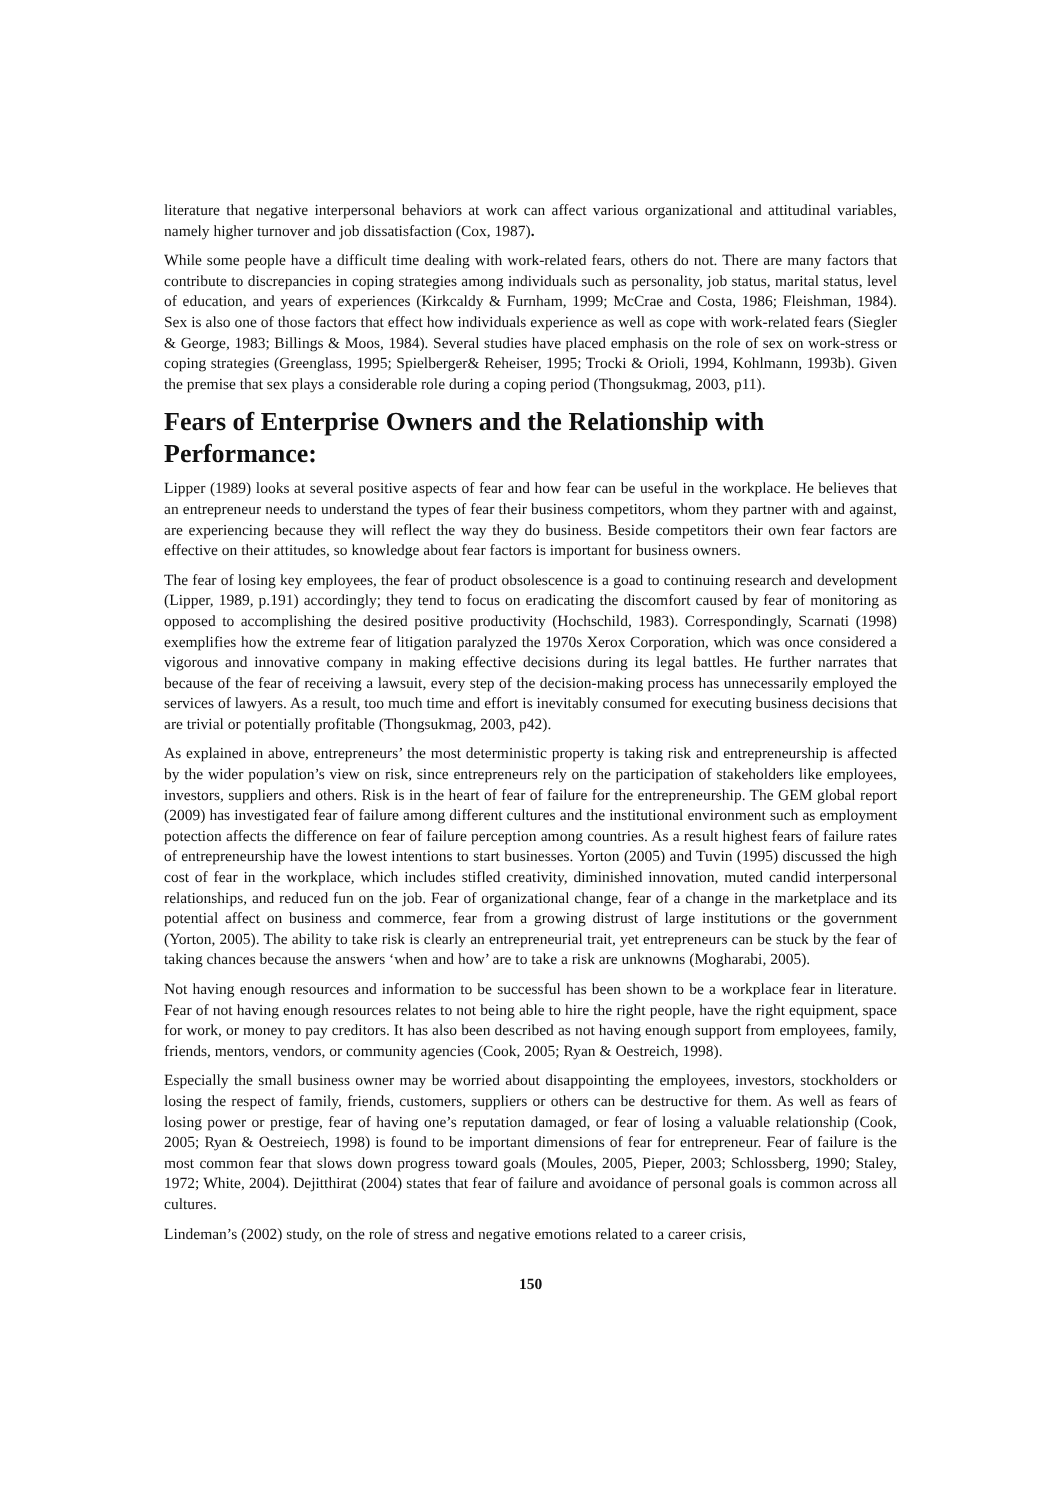literature that negative interpersonal behaviors at work can affect various organizational and attitudinal variables, namely higher turnover and job dissatisfaction (Cox, 1987).
While some people have a difficult time dealing with work-related fears, others do not. There are many factors that contribute to discrepancies in coping strategies among individuals such as personality, job status, marital status, level of education, and years of experiences (Kirkcaldy & Furnham, 1999; McCrae and Costa, 1986; Fleishman, 1984). Sex is also one of those factors that effect how individuals experience as well as cope with work-related fears (Siegler & George, 1983; Billings & Moos, 1984). Several studies have placed emphasis on the role of sex on work-stress or coping strategies (Greenglass, 1995; Spielberger& Reheiser, 1995; Trocki & Orioli, 1994, Kohlmann, 1993b). Given the premise that sex plays a considerable role during a coping period (Thongsukmag, 2003, p11).
Fears of Enterprise Owners and the Relationship with Performance:
Lipper (1989) looks at several positive aspects of fear and how fear can be useful in the workplace. He believes that an entrepreneur needs to understand the types of fear their business competitors, whom they partner with and against, are experiencing because they will reflect the way they do business. Beside competitors their own fear factors are effective on their attitudes, so knowledge about fear factors is important for business owners.
The fear of losing key employees, the fear of product obsolescence is a goad to continuing research and development (Lipper, 1989, p.191) accordingly; they tend to focus on eradicating the discomfort caused by fear of monitoring as opposed to accomplishing the desired positive productivity (Hochschild, 1983). Correspondingly, Scarnati (1998) exemplifies how the extreme fear of litigation paralyzed the 1970s Xerox Corporation, which was once considered a vigorous and innovative company in making effective decisions during its legal battles. He further narrates that because of the fear of receiving a lawsuit, every step of the decision-making process has unnecessarily employed the services of lawyers. As a result, too much time and effort is inevitably consumed for executing business decisions that are trivial or potentially profitable (Thongsukmag, 2003, p42).
As explained in above, entrepreneurs’ the most deterministic property is taking risk and entrepreneurship is affected by the wider population’s view on risk, since entrepreneurs rely on the participation of stakeholders like employees, investors, suppliers and others. Risk is in the heart of fear of failure for the entrepreneurship. The GEM global report (2009) has investigated fear of failure among different cultures and the institutional environment such as employment potection affects the difference on fear of failure perception among countries. As a result highest fears of failure rates of entrepreneurship have the lowest intentions to start businesses. Yorton (2005) and Tuvin (1995) discussed the high cost of fear in the workplace, which includes stifled creativity, diminished innovation, muted candid interpersonal relationships, and reduced fun on the job. Fear of organizational change, fear of a change in the marketplace and its potential affect on business and commerce, fear from a growing distrust of large institutions or the government (Yorton, 2005). The ability to take risk is clearly an entrepreneurial trait, yet entrepreneurs can be stuck by the fear of taking chances because the answers ‘when and how’ are to take a risk are unknowns (Mogharabi, 2005).
Not having enough resources and information to be successful has been shown to be a workplace fear in literature. Fear of not having enough resources relates to not being able to hire the right people, have the right equipment, space for work, or money to pay creditors. It has also been described as not having enough support from employees, family, friends, mentors, vendors, or community agencies (Cook, 2005; Ryan & Oestreich, 1998).
Especially the small business owner may be worried about disappointing the employees, investors, stockholders or losing the respect of family, friends, customers, suppliers or others can be destructive for them. As well as fears of losing power or prestige, fear of having one’s reputation damaged, or fear of losing a valuable relationship (Cook, 2005; Ryan & Oestreiech, 1998) is found to be important dimensions of fear for entrepreneur. Fear of failure is the most common fear that slows down progress toward goals (Moules, 2005, Pieper, 2003; Schlossberg, 1990; Staley, 1972; White, 2004). Dejitthirat (2004) states that fear of failure and avoidance of personal goals is common across all cultures.
Lindeman’s (2002) study, on the role of stress and negative emotions related to a career crisis,
150